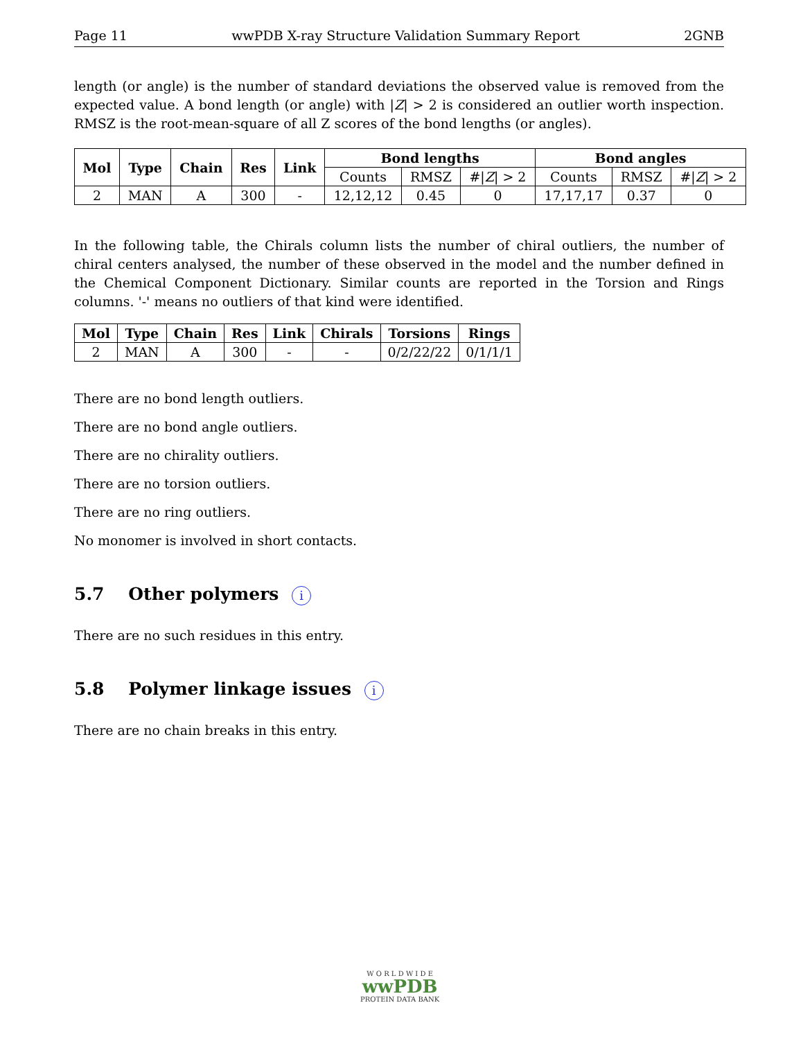Page 11 wwPDB X-ray Structure Validation Summary Report 2GNB
length (or angle) is the number of standard deviations the observed value is removed from the expected value. A bond length (or angle) with |Z| > 2 is considered an outlier worth inspection. RMSZ is the root-mean-square of all Z scores of the bond lengths (or angles).
| Mol | Type | Chain | Res | Link | Bond lengths | | | Bond angles | | |
| --- | --- | --- | --- | --- | --- | --- | --- | --- | --- | --- |
| | | | | | Counts | RMSZ | #/ Z / > 2 | Counts | RMSZ | #/ Z / > 2 |
| 2 | MAN | A | 300 | - | 12,12,12 | 0.45 | 0 | 17,17,17 | 0.37 | 0 |
In the following table, the Chirals column lists the number of chiral outliers, the number of chiral centers analysed, the number of these observed in the model and the number defined in the Chemical Component Dictionary. Similar counts are reported in the Torsion and Rings columns. '-' means no outliers of that kind were identified.
| Mol | Type | Chain | Res | Link | Chirals | Torsions | Rings |
| --- | --- | --- | --- | --- | --- | --- | --- |
| 2 | MAN | A | 300 | - | - | 0/2/22/22 | 0/1/1/1 |
There are no bond length outliers.
There are no bond angle outliers.
There are no chirality outliers.
There are no torsion outliers.
There are no ring outliers.
No monomer is involved in short contacts.
5.7 Other polymers i
There are no such residues in this entry.
5.8 Polymer linkage issues i
There are no chain breaks in this entry.
W O R L D W I D E
wwPDB
PROTEIN DATA BANK